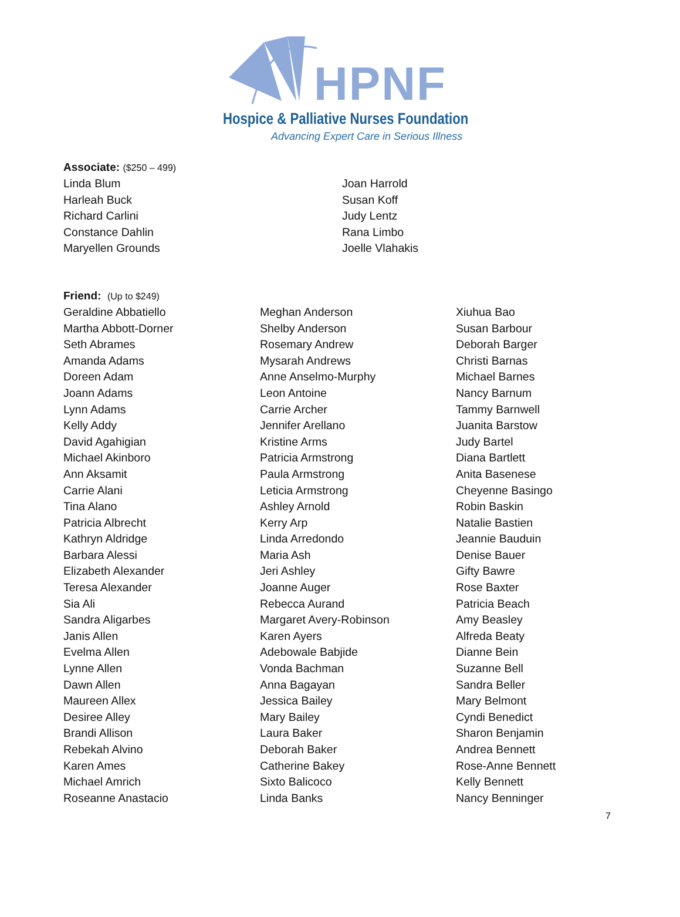HPNF
Hospice & Palliative Nurses Foundation
Advancing Expert Care in Serious Illness
Associate: ($250 – 499)
Linda Blum
Harleah Buck
Richard Carlini
Constance Dahlin
Maryellen Grounds
Joan Harrold
Susan Koff
Judy Lentz
Rana Limbo
Joelle Vlahakis
Friend: (Up to $249)
Geraldine Abbatiello
Martha Abbott-Dorner
Seth Abrames
Amanda Adams
Doreen Adam
Joann Adams
Lynn Adams
Kelly Addy
David Agahigian
Michael Akinboro
Ann Aksamit
Carrie Alani
Tina Alano
Patricia Albrecht
Kathryn Aldridge
Barbara Alessi
Elizabeth Alexander
Teresa Alexander
Sia Ali
Sandra Aligarbes
Janis Allen
Evelma Allen
Lynne Allen
Dawn Allen
Maureen Allex
Desiree Alley
Brandi Allison
Rebekah Alvino
Karen Ames
Michael Amrich
Roseanne Anastacio
Meghan Anderson
Shelby Anderson
Rosemary Andrew
Mysarah Andrews
Anne Anselmo-Murphy
Leon Antoine
Carrie Archer
Jennifer Arellano
Kristine Arms
Patricia Armstrong
Paula Armstrong
Leticia Armstrong
Ashley Arnold
Kerry Arp
Linda Arredondo
Maria Ash
Jeri Ashley
Joanne Auger
Rebecca Aurand
Margaret Avery-Robinson
Karen Ayers
Adebowale Babjide
Vonda Bachman
Anna Bagayan
Jessica Bailey
Mary Bailey
Laura Baker
Deborah Baker
Catherine Bakey
Sixto Balicoco
Linda Banks
Xiuhua Bao
Susan Barbour
Deborah Barger
Christi Barnas
Michael Barnes
Nancy Barnum
Tammy Barnwell
Juanita Barstow
Judy Bartel
Diana Bartlett
Anita Basenese
Cheyenne Basingo
Robin Baskin
Natalie Bastien
Jeannie Bauduin
Denise Bauer
Gifty Bawre
Rose Baxter
Patricia Beach
Amy Beasley
Alfreda Beaty
Dianne Bein
Suzanne Bell
Sandra Beller
Mary Belmont
Cyndi Benedict
Sharon Benjamin
Andrea Bennett
Rose-Anne Bennett
Kelly Bennett
Nancy Benninger
7